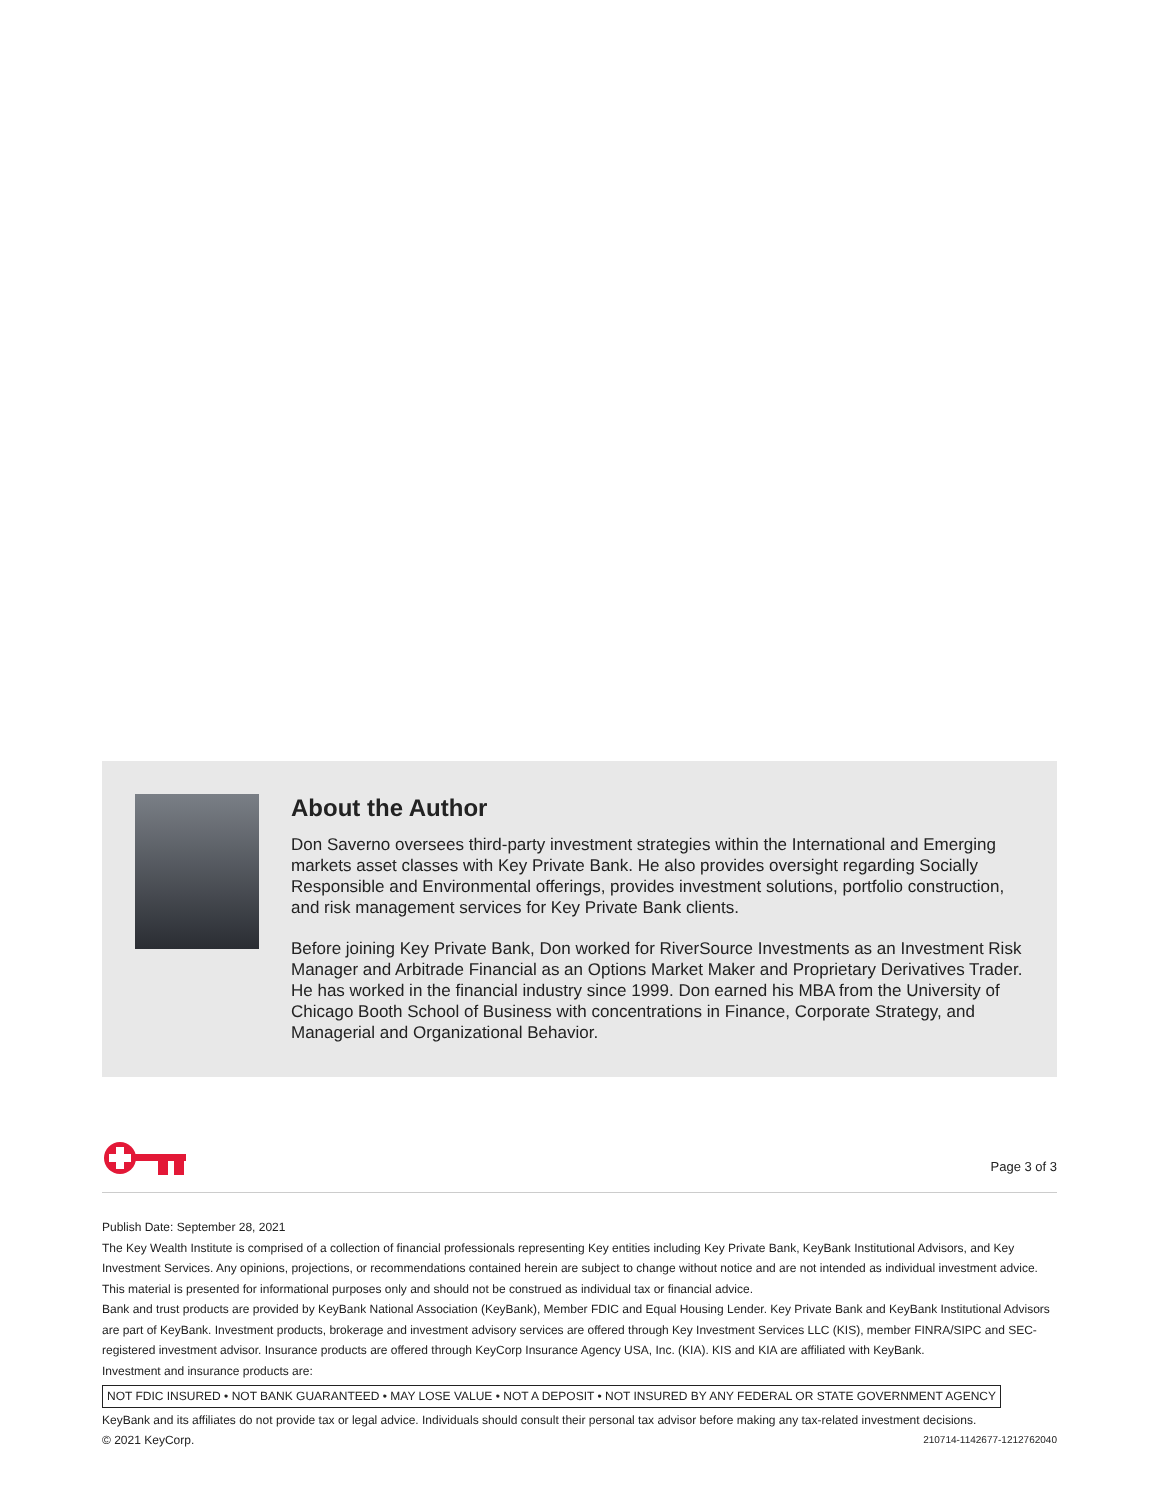About the Author
Don Saverno oversees third-party investment strategies within the International and Emerging markets asset classes with Key Private Bank. He also provides oversight regarding Socially Responsible and Environmental offerings, provides investment solutions, portfolio construction, and risk management services for Key Private Bank clients.
Before joining Key Private Bank, Don worked for RiverSource Investments as an Investment Risk Manager and Arbitrade Financial as an Options Market Maker and Proprietary Derivatives Trader. He has worked in the financial industry since 1999. Don earned his MBA from the University of Chicago Booth School of Business with concentrations in Finance, Corporate Strategy, and Managerial and Organizational Behavior.
Page 3 of 3
Publish Date: September 28, 2021
The Key Wealth Institute is comprised of a collection of financial professionals representing Key entities including Key Private Bank, KeyBank Institutional Advisors, and Key Investment Services. Any opinions, projections, or recommendations contained herein are subject to change without notice and are not intended as individual investment advice. This material is presented for informational purposes only and should not be construed as individual tax or financial advice.
Bank and trust products are provided by KeyBank National Association (KeyBank), Member FDIC and Equal Housing Lender. Key Private Bank and KeyBank Institutional Advisors are part of KeyBank. Investment products, brokerage and investment advisory services are offered through Key Investment Services LLC (KIS), member FINRA/SIPC and SEC-registered investment advisor. Insurance products are offered through KeyCorp Insurance Agency USA, Inc. (KIA). KIS and KIA are affiliated with KeyBank.
Investment and insurance products are:
NOT FDIC INSURED • NOT BANK GUARANTEED • MAY LOSE VALUE • NOT A DEPOSIT • NOT INSURED BY ANY FEDERAL OR STATE GOVERNMENT AGENCY
KeyBank and its affiliates do not provide tax or legal advice. Individuals should consult their personal tax advisor before making any tax-related investment decisions.
© 2021 KeyCorp. 210714-1142677-1212762040